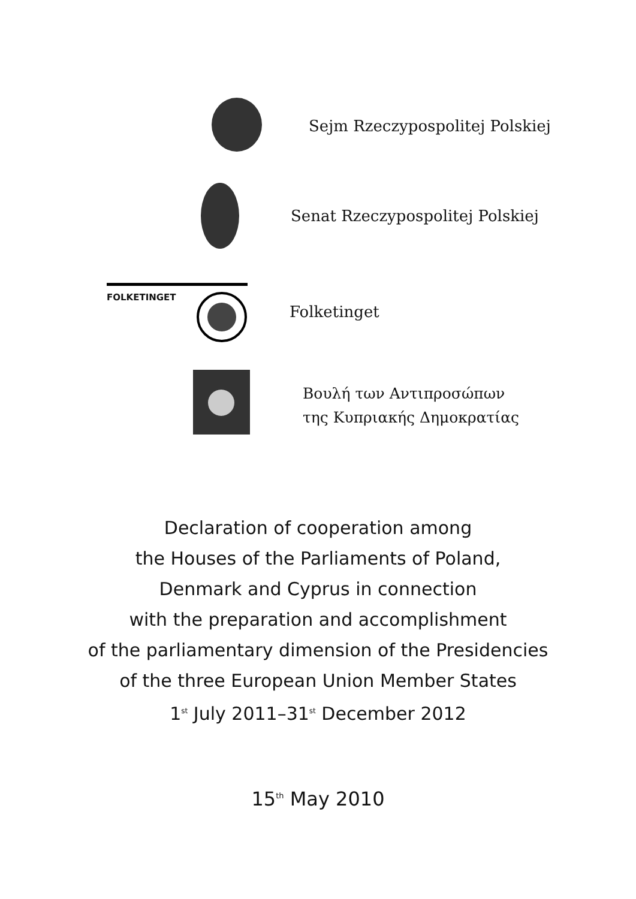Sejm Rzeczypospolitej Polskiej
Senat Rzeczypospolitej Polskiej
FOLKETINGET
Folketinget
Βουλή των Αντιπροσώπων
της Κυπριακής Δημοκρατίας
Declaration of cooperation among
the Houses of the Parliaments of Poland,
Denmark and Cyprus in connection
with the preparation and accomplishment
of the parliamentary dimension of the Presidencies
of the three European Union Member States
1<sup>st</sup> July 2011–31<sup>st</sup> December 2012
15<sup>th</sup> May 2010